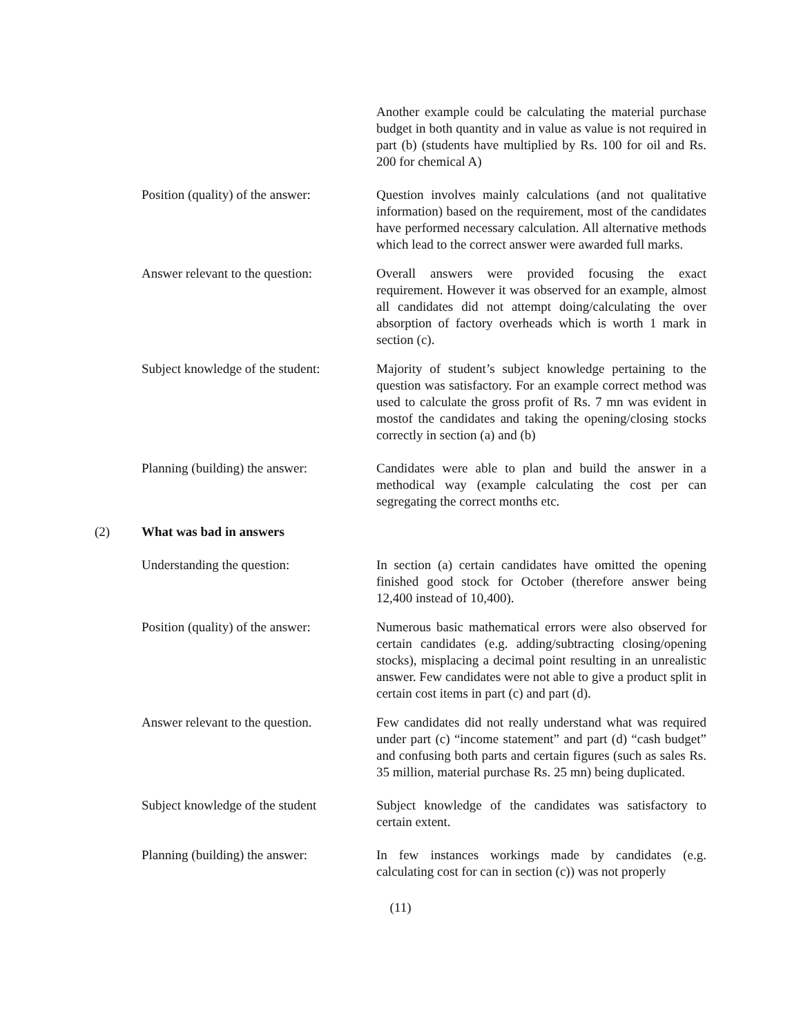Another example could be calculating the material purchase budget in both quantity and in value as value is not required in part (b) (students have multiplied by Rs. 100 for oil and Rs. 200 for chemical A)
Position (quality) of the answer:
Question involves mainly calculations (and not qualitative information) based on the requirement, most of the candidates have performed necessary calculation. All alternative methods which lead to the correct answer were awarded full marks.
Answer relevant to the question:
Overall answers were provided focusing the exact requirement. However it was observed for an example, almost all candidates did not attempt doing/calculating the over absorption of factory overheads which is worth 1 mark in section (c).
Subject knowledge of the student:
Majority of student’s subject knowledge pertaining to the question was satisfactory. For an example correct method was used to calculate the gross profit of Rs. 7 mn was evident in mostof the candidates and taking the opening/closing stocks correctly in section (a) and (b)
Planning (building) the answer:
Candidates were able to plan and build the answer in a methodical way (example calculating the cost per can segregating the correct months etc.
(2) What was bad in answers
Understanding the question: In section (a) certain candidates have omitted the opening finished good stock for October (therefore answer being 12,400 instead of 10,400).
Position (quality) of the answer:
Numerous basic mathematical errors were also observed for certain candidates (e.g. adding/subtracting closing/opening stocks), misplacing a decimal point resulting in an unrealistic answer. Few candidates were not able to give a product split in certain cost items in part (c) and part (d).
Answer relevant to the question.
Few candidates did not really understand what was required under part (c) “income statement” and part (d) “cash budget” and confusing both parts and certain figures (such as sales Rs. 35 million, material purchase Rs. 25 mn) being duplicated.
Subject knowledge of the student
Subject knowledge of the candidates was satisfactory to certain extent.
Planning (building) the answer:
In few instances workings made by candidates (e.g. calculating cost for can in section (c)) was not properly
(11)